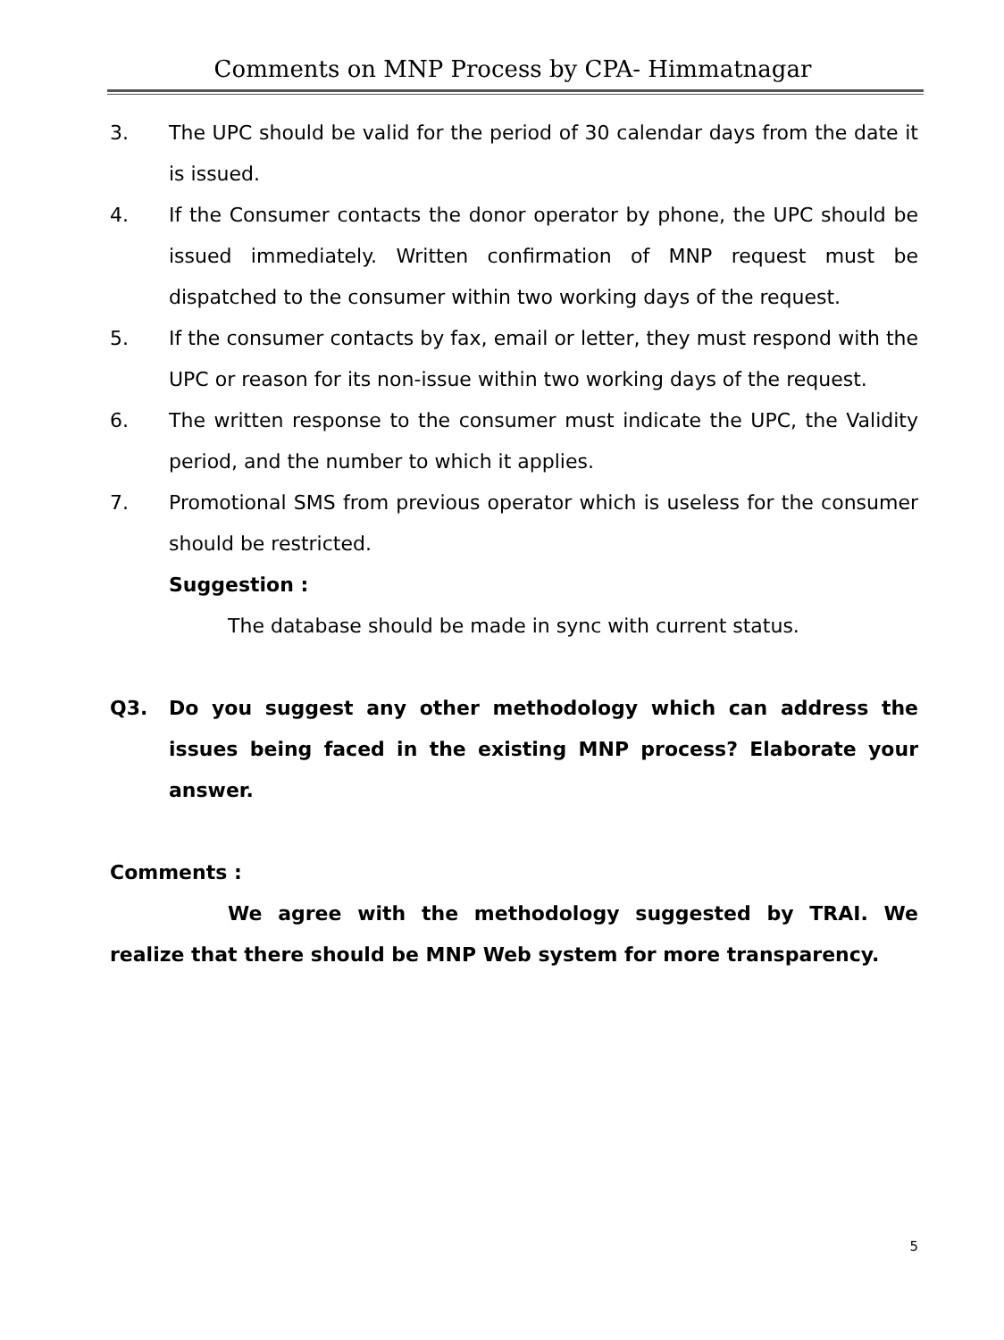Comments on MNP Process by CPA- Himmatnagar
3. The UPC should be valid for the period of 30 calendar days from the date it is issued.
4. If the Consumer contacts the donor operator by phone, the UPC should be issued immediately. Written confirmation of MNP request must be dispatched to the consumer within two working days of the request.
5. If the consumer contacts by fax, email or letter, they must respond with the UPC or reason for its non-issue within two working days of the request.
6. The written response to the consumer must indicate the UPC, the Validity period, and the number to which it applies.
7. Promotional SMS from previous operator which is useless for the consumer should be restricted.
Suggestion :
The database should be made in sync with current status.
Q3. Do you suggest any other methodology which can address the issues being faced in the existing MNP process? Elaborate your answer.
Comments :
We agree with the methodology suggested by TRAI. We realize that there should be MNP Web system for more transparency.
5